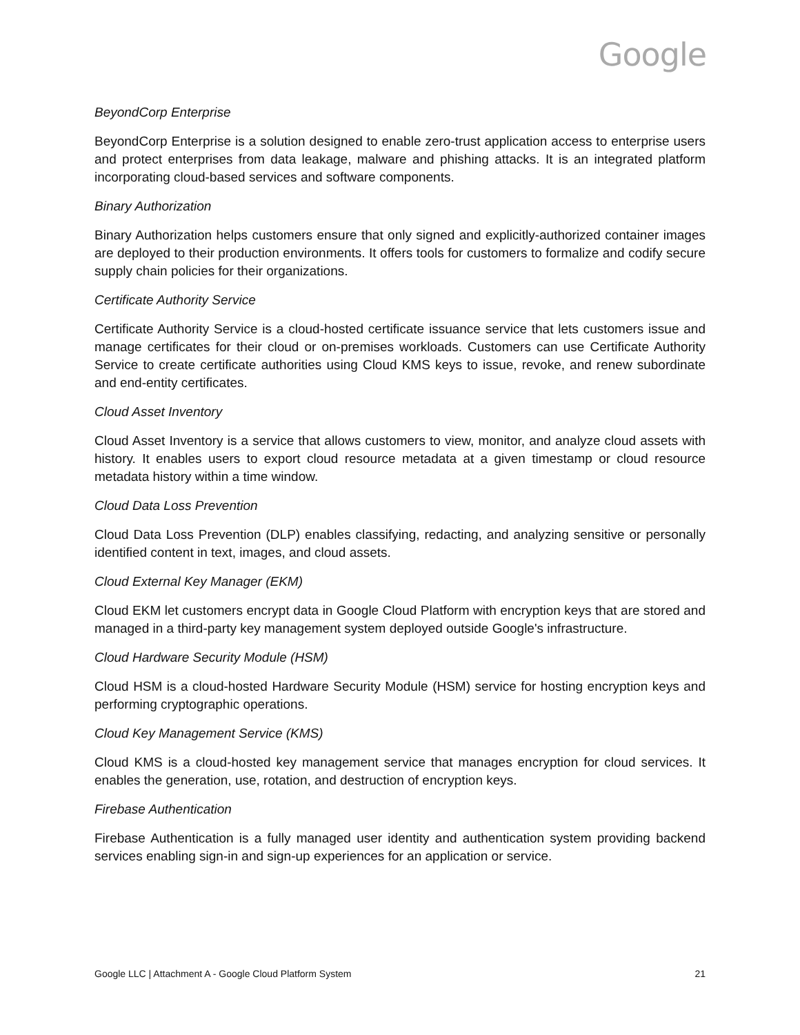Google
BeyondCorp Enterprise
BeyondCorp Enterprise is a solution designed to enable zero-trust application access to enterprise users and protect enterprises from data leakage, malware and phishing attacks. It is an integrated platform incorporating cloud-based services and software components.
Binary Authorization
Binary Authorization helps customers ensure that only signed and explicitly-authorized container images are deployed to their production environments. It offers tools for customers to formalize and codify secure supply chain policies for their organizations.
Certificate Authority Service
Certificate Authority Service is a cloud-hosted certificate issuance service that lets customers issue and manage certificates for their cloud or on-premises workloads. Customers can use Certificate Authority Service to create certificate authorities using Cloud KMS keys to issue, revoke, and renew subordinate and end-entity certificates.
Cloud Asset Inventory
Cloud Asset Inventory is a service that allows customers to view, monitor, and analyze cloud assets with history. It enables users to export cloud resource metadata at a given timestamp or cloud resource metadata history within a time window.
Cloud Data Loss Prevention
Cloud Data Loss Prevention (DLP) enables classifying, redacting, and analyzing sensitive or personally identified content in text, images, and cloud assets.
Cloud External Key Manager (EKM)
Cloud EKM let customers encrypt data in Google Cloud Platform with encryption keys that are stored and managed in a third-party key management system deployed outside Google's infrastructure.
Cloud Hardware Security Module (HSM)
Cloud HSM is a cloud-hosted Hardware Security Module (HSM) service for hosting encryption keys and performing cryptographic operations.
Cloud Key Management Service (KMS)
Cloud KMS is a cloud-hosted key management service that manages encryption for cloud services. It enables the generation, use, rotation, and destruction of encryption keys.
Firebase Authentication
Firebase Authentication is a fully managed user identity and authentication system providing backend services enabling sign-in and sign-up experiences for an application or service.
Google LLC | Attachment A - Google Cloud Platform System 21